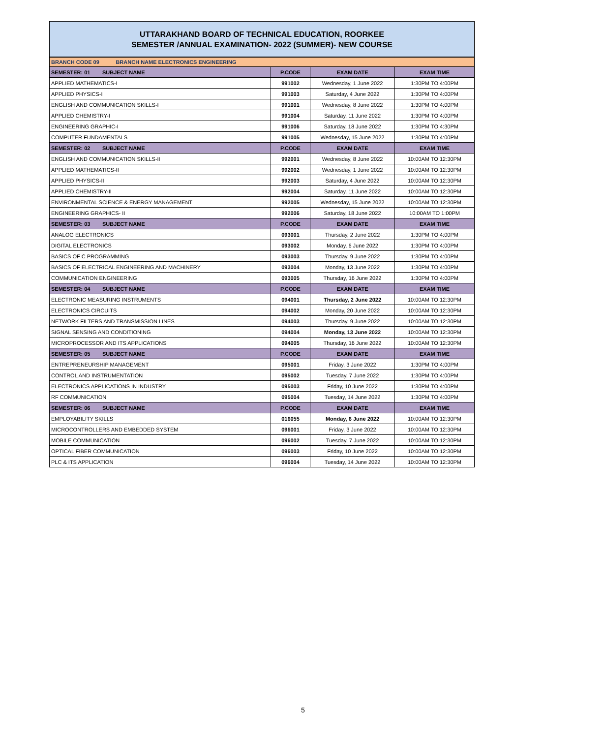UTTARAKHAND BOARD OF TECHNICAL EDUCATION, ROORKEE
SEMESTER /ANNUAL EXAMINATION- 2022 (SUMMER)- NEW COURSE
| BRANCH CODE 09 BRANCH NAME ELECTRONICS ENGINEERING | | | |
| SEMESTER: 01 SUBJECT NAME | P.CODE | EXAM DATE | EXAM TIME |
| APPLIED MATHEMATICS-I | 991002 | Wednesday, 1 June 2022 | 1:30PM TO 4:00PM |
| APPLIED PHYSICS-I | 991003 | Saturday, 4 June 2022 | 1:30PM TO 4:00PM |
| ENGLISH AND COMMUNICATION SKILLS-I | 991001 | Wednesday, 8 June 2022 | 1:30PM TO 4:00PM |
| APPLIED CHEMISTRY-I | 991004 | Saturday, 11 June 2022 | 1:30PM TO 4:00PM |
| ENGINEERING GRAPHIC-I | 991006 | Saturday, 18 June 2022 | 1:30PM TO 4:30PM |
| COMPUTER FUNDAMENTALS | 991005 | Wednesday, 15 June 2022 | 1:30PM TO 4:00PM |
| SEMESTER: 02 SUBJECT NAME | P.CODE | EXAM DATE | EXAM TIME |
| ENGLISH AND COMMUNICATION SKILLS-II | 992001 | Wednesday, 8 June 2022 | 10:00AM TO 12:30PM |
| APPLIED MATHEMATICS-II | 992002 | Wednesday, 1 June 2022 | 10:00AM TO 12:30PM |
| APPLIED PHYSICS-II | 992003 | Saturday, 4 June 2022 | 10:00AM TO 12:30PM |
| APPLIED CHEMISTRY-II | 992004 | Saturday, 11 June 2022 | 10:00AM TO 12:30PM |
| ENVIRONMENTAL SCIENCE & ENERGY MANAGEMENT | 992005 | Wednesday, 15 June 2022 | 10:00AM TO 12:30PM |
| ENGINEERING GRAPHICS- II | 992006 | Saturday, 18 June 2022 | 10:00AM TO 1:00PM |
| SEMESTER: 03 SUBJECT NAME | P.CODE | EXAM DATE | EXAM TIME |
| ANALOG ELECTRONICS | 093001 | Thursday, 2 June 2022 | 1:30PM TO 4:00PM |
| DIGITAL ELECTRONICS | 093002 | Monday, 6 June 2022 | 1:30PM TO 4:00PM |
| BASICS OF C PROGRAMMING | 093003 | Thursday, 9 June 2022 | 1:30PM TO 4:00PM |
| BASICS OF ELECTRICAL ENGINEERING AND MACHINERY | 093004 | Monday, 13 June 2022 | 1:30PM TO 4:00PM |
| COMMUNICATION ENGINEERING | 093005 | Thursday, 16 June 2022 | 1:30PM TO 4:00PM |
| SEMESTER: 04 SUBJECT NAME | P.CODE | EXAM DATE | EXAM TIME |
| ELECTRONIC MEASURING INSTRUMENTS | 094001 | Thursday, 2 June 2022 | 10:00AM TO 12:30PM |
| ELECTRONICS CIRCUITS | 094002 | Monday, 20 June 2022 | 10:00AM TO 12:30PM |
| NETWORK FILTERS AND TRANSMISSION LINES | 094003 | Thursday, 9 June 2022 | 10:00AM TO 12:30PM |
| SIGNAL SENSING AND CONDITIONING | 094004 | Monday, 13 June 2022 | 10:00AM TO 12:30PM |
| MICROPROCESSOR AND ITS APPLICATIONS | 094005 | Thursday, 16 June 2022 | 10:00AM TO 12:30PM |
| SEMESTER: 05 SUBJECT NAME | P.CODE | EXAM DATE | EXAM TIME |
| ENTREPRENEURSHIP MANAGEMENT | 095001 | Friday, 3 June 2022 | 1:30PM TO 4:00PM |
| CONTROL AND INSTRUMENTATION | 095002 | Tuesday, 7 June 2022 | 1:30PM TO 4:00PM |
| ELECTRONICS APPLICATIONS IN INDUSTRY | 095003 | Friday, 10 June 2022 | 1:30PM TO 4:00PM |
| RF COMMUNICATION | 095004 | Tuesday, 14 June 2022 | 1:30PM TO 4:00PM |
| SEMESTER: 06 SUBJECT NAME | P.CODE | EXAM DATE | EXAM TIME |
| EMPLOYABILITY SKILLS | 016055 | Monday, 6 June 2022 | 10:00AM TO 12:30PM |
| MICROCONTROLLERS AND EMBEDDED SYSTEM | 096001 | Friday, 3 June 2022 | 10:00AM TO 12:30PM |
| MOBILE COMMUNICATION | 096002 | Tuesday, 7 June 2022 | 10:00AM TO 12:30PM |
| OPTICAL FIBER COMMUNICATION | 096003 | Friday, 10 June 2022 | 10:00AM TO 12:30PM |
| PLC & ITS APPLICATION | 096004 | Tuesday, 14 June 2022 | 10:00AM TO 12:30PM |
5